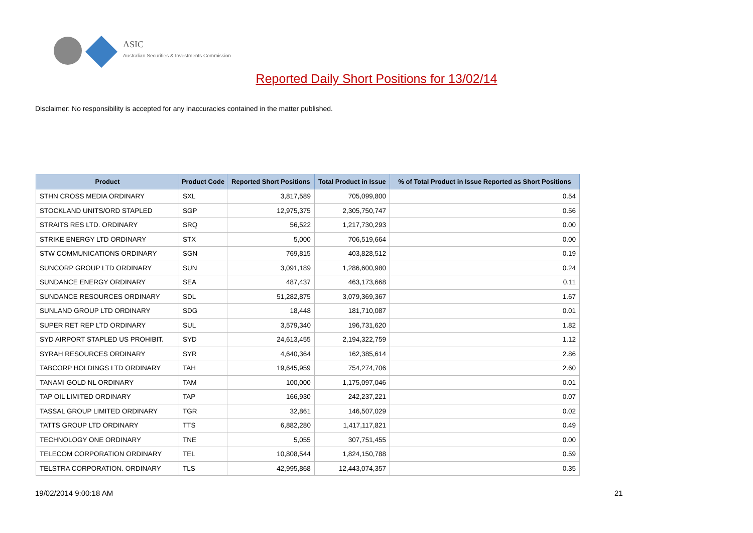ASIC
Australian Securities & Investments Commission
Reported Daily Short Positions for 13/02/14
Disclaimer: No responsibility is accepted for any inaccuracies contained in the matter published.
| Product | Product Code | Reported Short Positions | Total Product in Issue | % of Total Product in Issue Reported as Short Positions |
| --- | --- | --- | --- | --- |
| STHN CROSS MEDIA ORDINARY | SXL | 3,817,589 | 705,099,800 | 0.54 |
| STOCKLAND UNITS/ORD STAPLED | SGP | 12,975,375 | 2,305,750,747 | 0.56 |
| STRAITS RES LTD. ORDINARY | SRQ | 56,522 | 1,217,730,293 | 0.00 |
| STRIKE ENERGY LTD ORDINARY | STX | 5,000 | 706,519,664 | 0.00 |
| STW COMMUNICATIONS ORDINARY | SGN | 769,815 | 403,828,512 | 0.19 |
| SUNCORP GROUP LTD ORDINARY | SUN | 3,091,189 | 1,286,600,980 | 0.24 |
| SUNDANCE ENERGY ORDINARY | SEA | 487,437 | 463,173,668 | 0.11 |
| SUNDANCE RESOURCES ORDINARY | SDL | 51,282,875 | 3,079,369,367 | 1.67 |
| SUNLAND GROUP LTD ORDINARY | SDG | 18,448 | 181,710,087 | 0.01 |
| SUPER RET REP LTD ORDINARY | SUL | 3,579,340 | 196,731,620 | 1.82 |
| SYD AIRPORT STAPLED US PROHIBIT. | SYD | 24,613,455 | 2,194,322,759 | 1.12 |
| SYRAH RESOURCES ORDINARY | SYR | 4,640,364 | 162,385,614 | 2.86 |
| TABCORP HOLDINGS LTD ORDINARY | TAH | 19,645,959 | 754,274,706 | 2.60 |
| TANAMI GOLD NL ORDINARY | TAM | 100,000 | 1,175,097,046 | 0.01 |
| TAP OIL LIMITED ORDINARY | TAP | 166,930 | 242,237,221 | 0.07 |
| TASSAL GROUP LIMITED ORDINARY | TGR | 32,861 | 146,507,029 | 0.02 |
| TATTS GROUP LTD ORDINARY | TTS | 6,882,280 | 1,417,117,821 | 0.49 |
| TECHNOLOGY ONE ORDINARY | TNE | 5,055 | 307,751,455 | 0.00 |
| TELECOM CORPORATION ORDINARY | TEL | 10,808,544 | 1,824,150,788 | 0.59 |
| TELSTRA CORPORATION. ORDINARY | TLS | 42,995,868 | 12,443,074,357 | 0.35 |
19/02/2014 9:00:18 AM 21